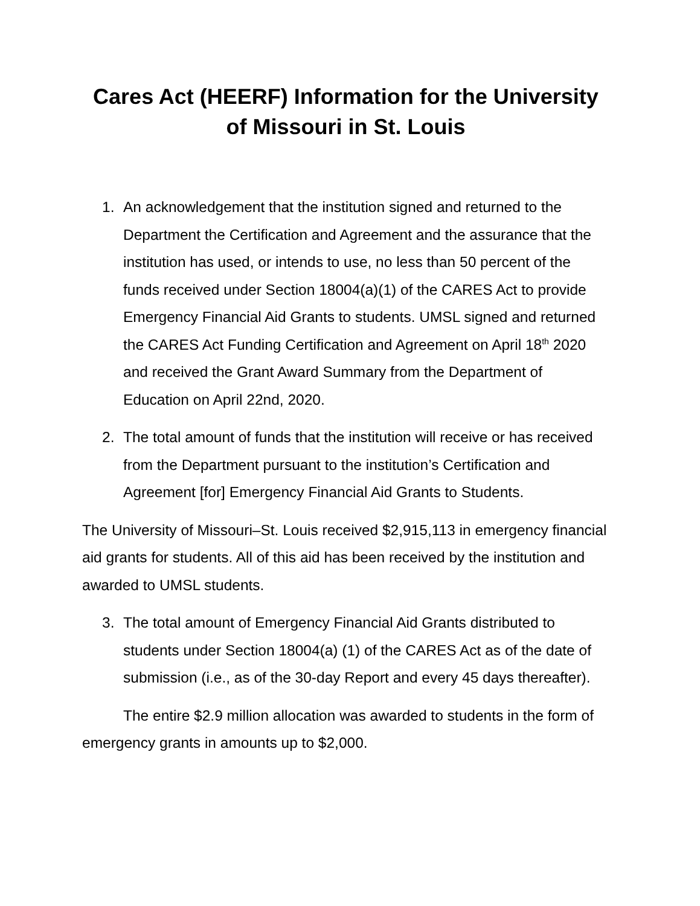Cares Act (HEERF) Information for the University of Missouri in St. Louis
1. An acknowledgement that the institution signed and returned to the Department the Certification and Agreement and the assurance that the institution has used, or intends to use, no less than 50 percent of the funds received under Section 18004(a)(1) of the CARES Act to provide Emergency Financial Aid Grants to students. UMSL signed and returned the CARES Act Funding Certification and Agreement on April 18<sup>th</sup> 2020 and received the Grant Award Summary from the Department of Education on April 22nd, 2020.
2. The total amount of funds that the institution will receive or has received from the Department pursuant to the institution’s Certification and Agreement [for] Emergency Financial Aid Grants to Students.
The University of Missouri–St. Louis received $2,915,113 in emergency financial aid grants for students. All of this aid has been received by the institution and awarded to UMSL students.
3. The total amount of Emergency Financial Aid Grants distributed to students under Section 18004(a) (1) of the CARES Act as of the date of submission (i.e., as of the 30-day Report and every 45 days thereafter).
The entire $2.9 million allocation was awarded to students in the form of emergency grants in amounts up to $2,000.